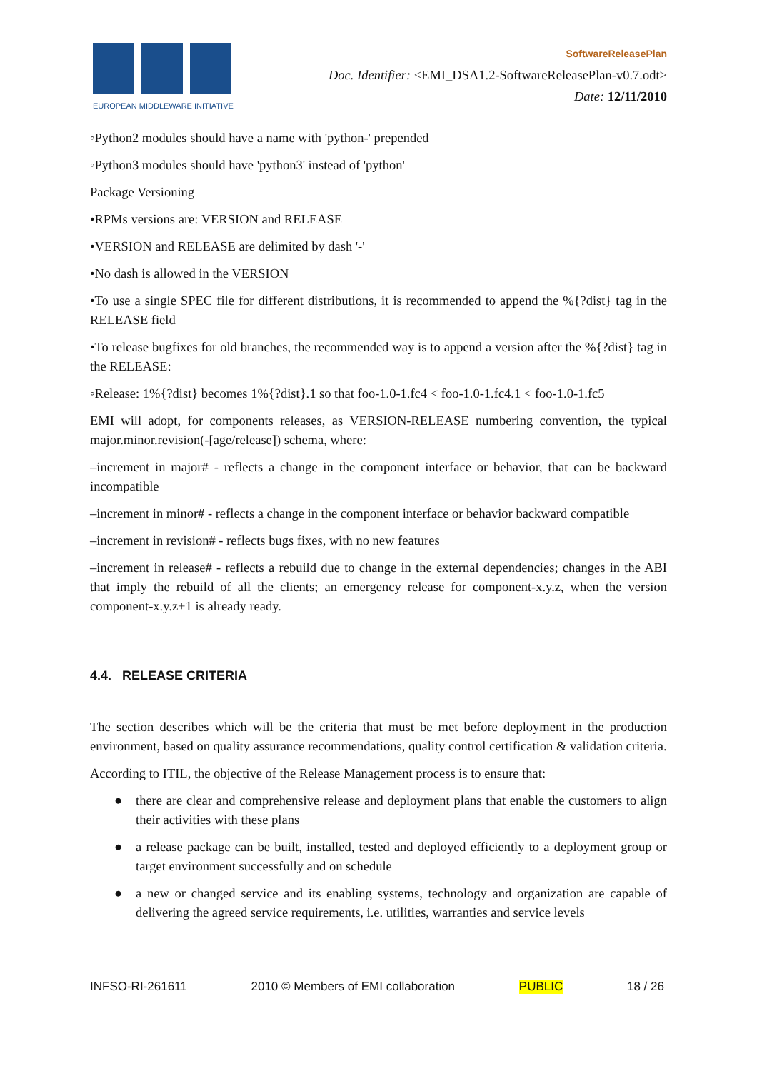EUROPEAN MIDDLEWARE INITIATIVE
SoftwareReleasePlan
Doc. Identifier: <EMI_DSA1.2-SoftwareReleasePlan-v0.7.odt>
Date: 12/11/2010
◦Python2 modules should have a name with 'python-' prepended
◦Python3 modules should have 'python3' instead of 'python'
Package Versioning
•RPMs versions are: VERSION and RELEASE
•VERSION and RELEASE are delimited by dash '-'
•No dash is allowed in the VERSION
•To use a single SPEC file for different distributions, it is recommended to append the %{?dist} tag in the RELEASE field
•To release bugfixes for old branches, the recommended way is to append a version after the %{?dist} tag in the RELEASE:
◦Release: 1%{?dist} becomes 1%{?dist}.1 so that foo-1.0-1.fc4 < foo-1.0-1.fc4.1 < foo-1.0-1.fc5
EMI will adopt, for components releases, as VERSION-RELEASE numbering convention, the typical major.minor.revision(-[age/release]) schema, where:
–increment in major# - reflects a change in the component interface or behavior, that can be backward incompatible
–increment in minor# - reflects a change in the component interface or behavior backward compatible
–increment in revision# - reflects bugs fixes, with no new features
–increment in release# - reflects a rebuild due to change in the external dependencies; changes in the ABI that imply the rebuild of all the clients; an emergency release for component-x.y.z, when the version component-x.y.z+1 is already ready.
4.4. RELEASE CRITERIA
The section describes which will be the criteria that must be met before deployment in the production environment, based on quality assurance recommendations, quality control certification & validation criteria.
According to ITIL, the objective of the Release Management process is to ensure that:
● there are clear and comprehensive release and deployment plans that enable the customers to align their activities with these plans
● a release package can be built, installed, tested and deployed efficiently to a deployment group or target environment successfully and on schedule
● a new or changed service and its enabling systems, technology and organization are capable of delivering the agreed service requirements, i.e. utilities, warranties and service levels
INFSO-RI-261611 2010 © Members of EMI collaboration PUBLIC 18 / 26